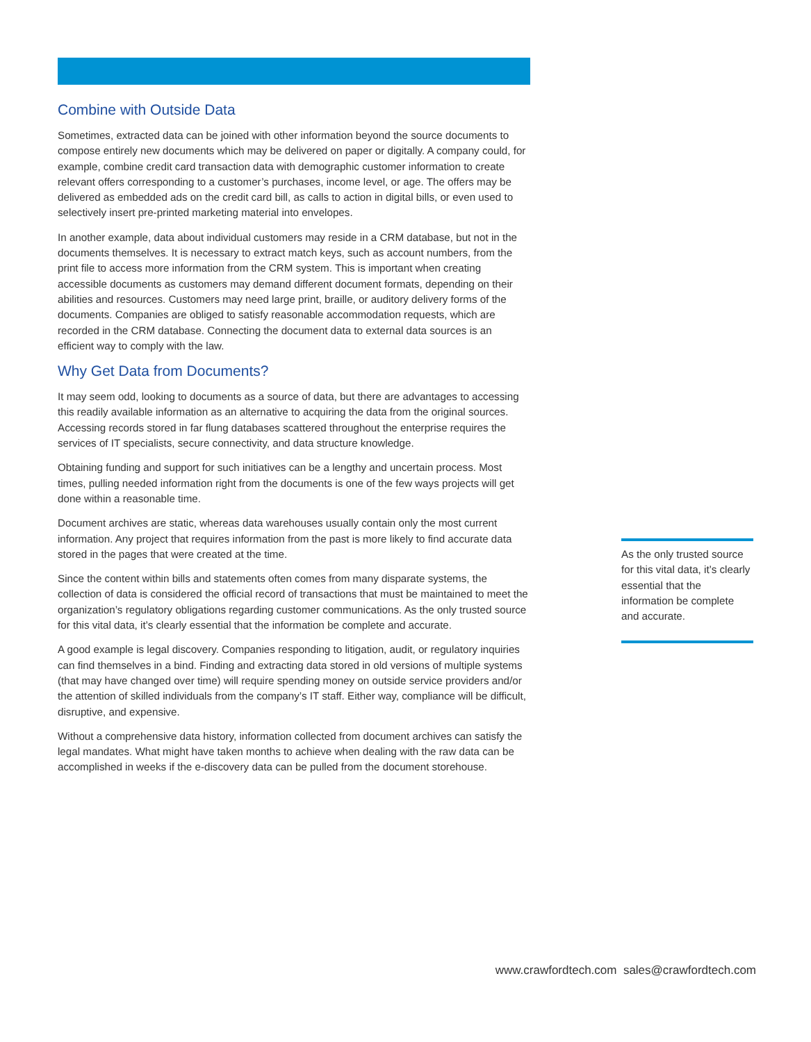Combine with Outside Data
Sometimes, extracted data can be joined with other information beyond the source documents to compose entirely new documents which may be delivered on paper or digitally. A company could, for example, combine credit card transaction data with demographic customer information to create relevant offers corresponding to a customer’s purchases, income level, or age. The offers may be delivered as embedded ads on the credit card bill, as calls to action in digital bills, or even used to selectively insert pre-printed marketing material into envelopes.
In another example, data about individual customers may reside in a CRM database, but not in the documents themselves. It is necessary to extract match keys, such as account numbers, from the print file to access more information from the CRM system. This is important when creating accessible documents as customers may demand different document formats, depending on their abilities and resources. Customers may need large print, braille, or auditory delivery forms of the documents. Companies are obliged to satisfy reasonable accommodation requests, which are recorded in the CRM database. Connecting the document data to external data sources is an efficient way to comply with the law.
Why Get Data from Documents?
It may seem odd, looking to documents as a source of data, but there are advantages to accessing this readily available information as an alternative to acquiring the data from the original sources. Accessing records stored in far flung databases scattered throughout the enterprise requires the services of IT specialists, secure connectivity, and data structure knowledge.
Obtaining funding and support for such initiatives can be a lengthy and uncertain process. Most times, pulling needed information right from the documents is one of the few ways projects will get done within a reasonable time.
Document archives are static, whereas data warehouses usually contain only the most current information. Any project that requires information from the past is more likely to find accurate data stored in the pages that were created at the time.
Since the content within bills and statements often comes from many disparate systems, the collection of data is considered the official record of transactions that must be maintained to meet the organization’s regulatory obligations regarding customer communications. As the only trusted source for this vital data, it’s clearly essential that the information be complete and accurate.
A good example is legal discovery. Companies responding to litigation, audit, or regulatory inquiries can find themselves in a bind. Finding and extracting data stored in old versions of multiple systems (that may have changed over time) will require spending money on outside service providers and/or the attention of skilled individuals from the company’s IT staff. Either way, compliance will be difficult, disruptive, and expensive.
Without a comprehensive data history, information collected from document archives can satisfy the legal mandates. What might have taken months to achieve when dealing with the raw data can be accomplished in weeks if the e-discovery data can be pulled from the document storehouse.
As the only trusted source for this vital data, it’s clearly essential that the information be complete and accurate.
www.crawfordtech.com sales@crawfordtech.com